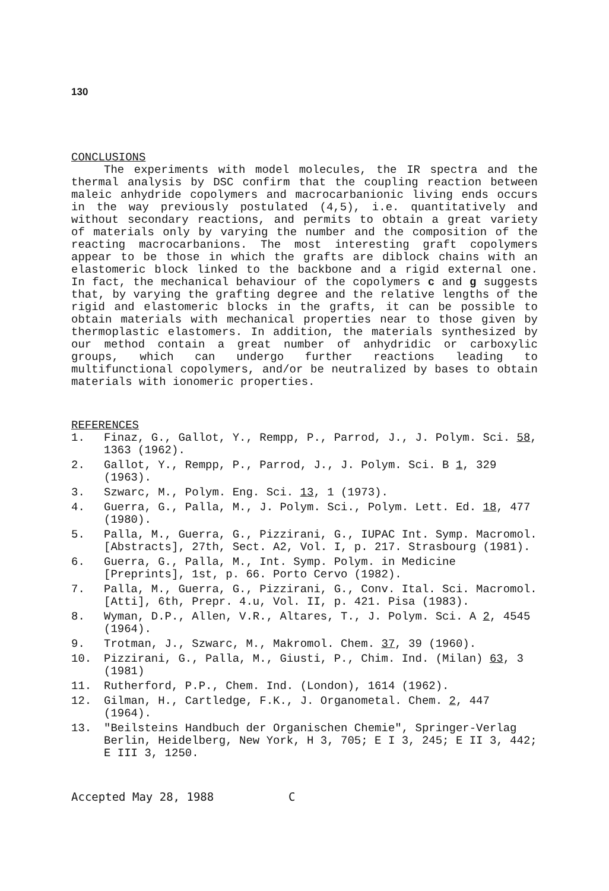130
CONCLUSIONS
The experiments with model molecules, the IR spectra and the thermal analysis by DSC confirm that the coupling reaction between maleic anhydride copolymers and macrocarbanionic living ends occurs in the way previously postulated (4,5), i.e. quantitatively and without secondary reactions, and permits to obtain a great variety of materials only by varying the number and the composition of the reacting macrocarbanions. The most interesting graft copolymers appear to be those in which the grafts are diblock chains with an elastomeric block linked to the backbone and a rigid external one. In fact, the mechanical behaviour of the copolymers c and g suggests that, by varying the grafting degree and the relative lengths of the rigid and elastomeric blocks in the grafts, it can be possible to obtain materials with mechanical properties near to those given by thermoplastic elastomers. In addition, the materials synthesized by our method contain a great number of anhydridic or carboxylic groups, which can undergo further reactions leading to multifunctional copolymers, and/or be neutralized by bases to obtain materials with ionomeric properties.
REFERENCES
| 1. | Finaz, G., Gallot, Y., Rempp, P., Parrod, J., J. Polym. Sci. 58 , 1363 (1962). |
| 2. | Gallot, Y., Rempp, P., Parrod, J., J. Polym. Sci. B 1 , 329 (1963). |
| 3. | Szwarc, M., Polym. Eng. Sci. 13 , 1 (1973). |
| 4. | Guerra, G., Palla, M., J. Polym. Sci., Polym. Lett. Ed. 18 , 477 (1980). |
| 5. | Palla, M., Guerra, G., Pizzirani, G., IUPAC Int. Symp. Macromol. [Abstracts], 27th, Sect. A2, Vol. I, p. 217. Strasbourg (1981). |
| 6. | Guerra, G., Palla, M., Int. Symp. Polym. in Medicine [Preprints], 1st, p. 66. Porto Cervo (1982). |
| 7. | Palla, M., Guerra, G., Pizzirani, G., Conv. Ital. Sci. Macromol. [Atti], 6th, Prepr. 4.u, Vol. II, p. 421. Pisa (1983). |
| 8. | Wyman, D.P., Allen, V.R., Altares, T., J. Polym. Sci. A 2 , 4545 (1964). |
| 9. | Trotman, J., Szwarc, M., Makromol. Chem. 37 , 39 (1960). |
| 10. | Pizzirani, G., Palla, M., Giusti, P., Chim. Ind. (Milan) 63 , 3 (1981) |
| 11. | Rutherford, P.P., Chem. Ind. (London), 1614 (1962). |
| 12. | Gilman, H., Cartledge, F.K., J. Organometal. Chem. 2 , 447 (1964). |
| 13. | "Beilsteins Handbuch der Organischen Chemie", Springer-Verlag Berlin, Heidelberg, New York, H 3, 705; E I 3, 245; E II 3, 442; E III 3, 1250. |
Accepted May 28, 1988 C